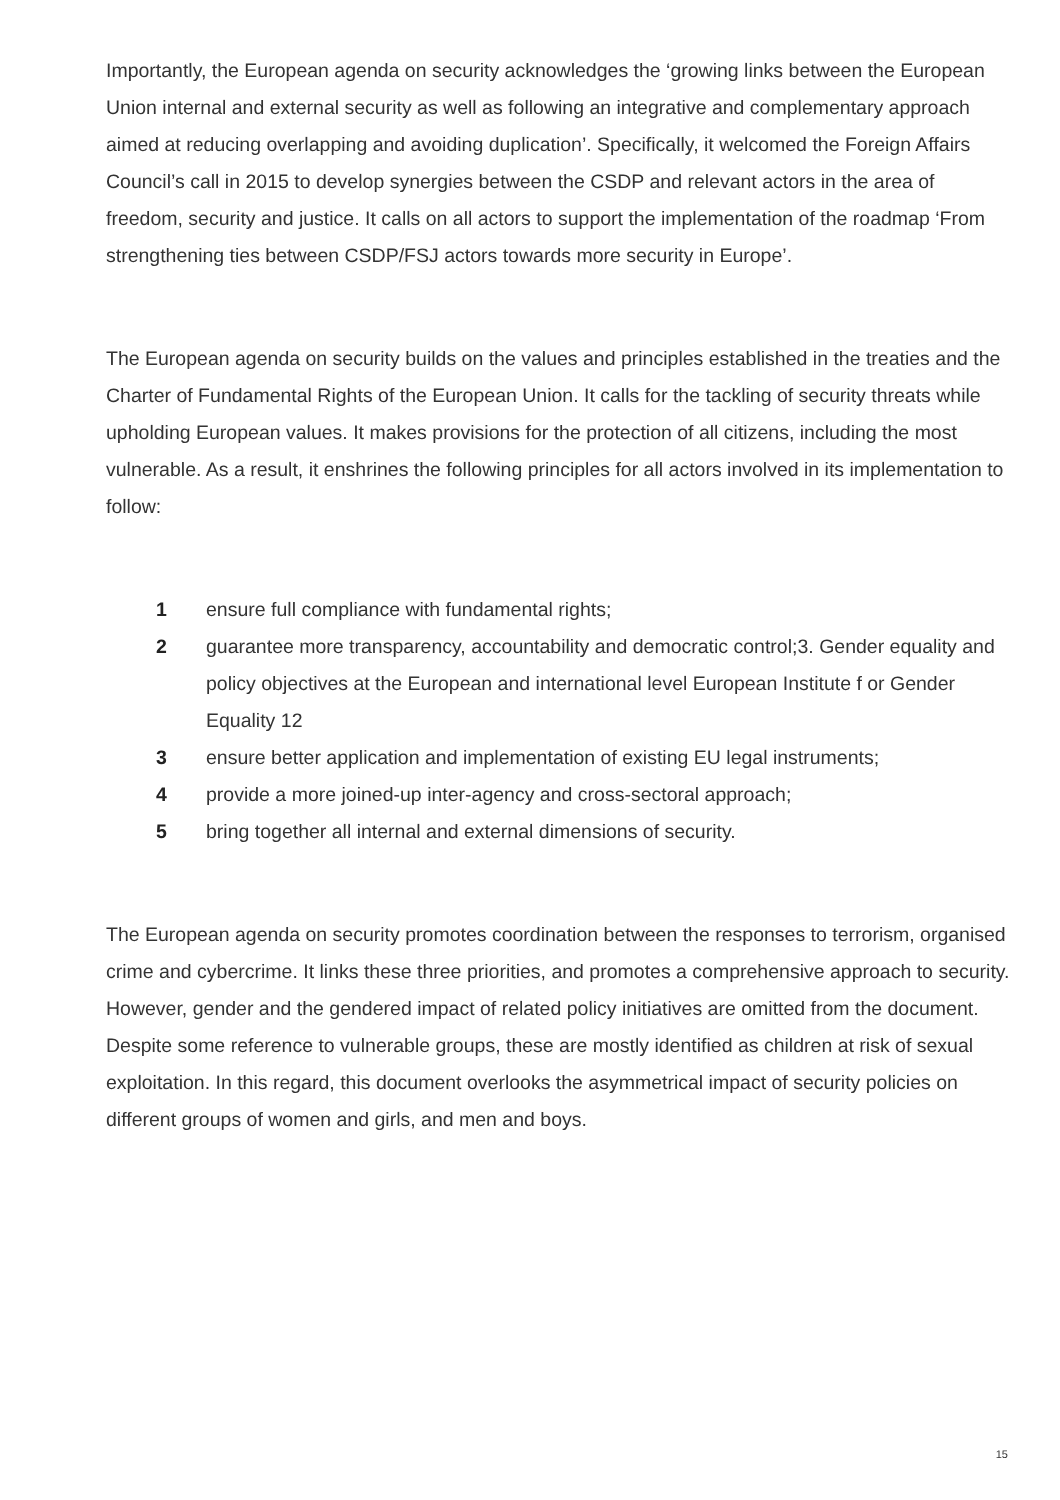Importantly, the European agenda on security acknowledges the ‘growing links between the European Union internal and external security as well as following an integrative and complementary approach aimed at reducing overlapping and avoiding duplication’. Specifically, it welcomed the Foreign Affairs Council’s call in 2015 to develop synergies between the CSDP and relevant actors in the area of freedom, security and justice. It calls on all actors to support the implementation of the roadmap ‘From strengthening ties between CSDP/FSJ actors towards more security in Europe’.
The European agenda on security builds on the values and principles established in the treaties and the Charter of Fundamental Rights of the European Union. It calls for the tackling of security threats while upholding European values. It makes provisions for the protection of all citizens, including the most vulnerable. As a result, it enshrines the following principles for all actors involved in its implementation to follow:
1 ensure full compliance with fundamental rights;
2 guarantee more transparency, accountability and democratic control;3. Gender equality and policy objectives at the European and international level European Institute f or Gender Equality 12
3 ensure better application and implementation of existing EU legal instruments;
4 provide a more joined-up inter-agency and cross-sectoral approach;
5 bring together all internal and external dimensions of security.
The European agenda on security promotes coordination between the responses to terrorism, organised crime and cybercrime. It links these three priorities, and promotes a comprehensive approach to security. However, gender and the gendered impact of related policy initiatives are omitted from the document. Despite some reference to vulnerable groups, these are mostly identified as children at risk of sexual exploitation. In this regard, this document overlooks the asymmetrical impact of security policies on different groups of women and girls, and men and boys.
15